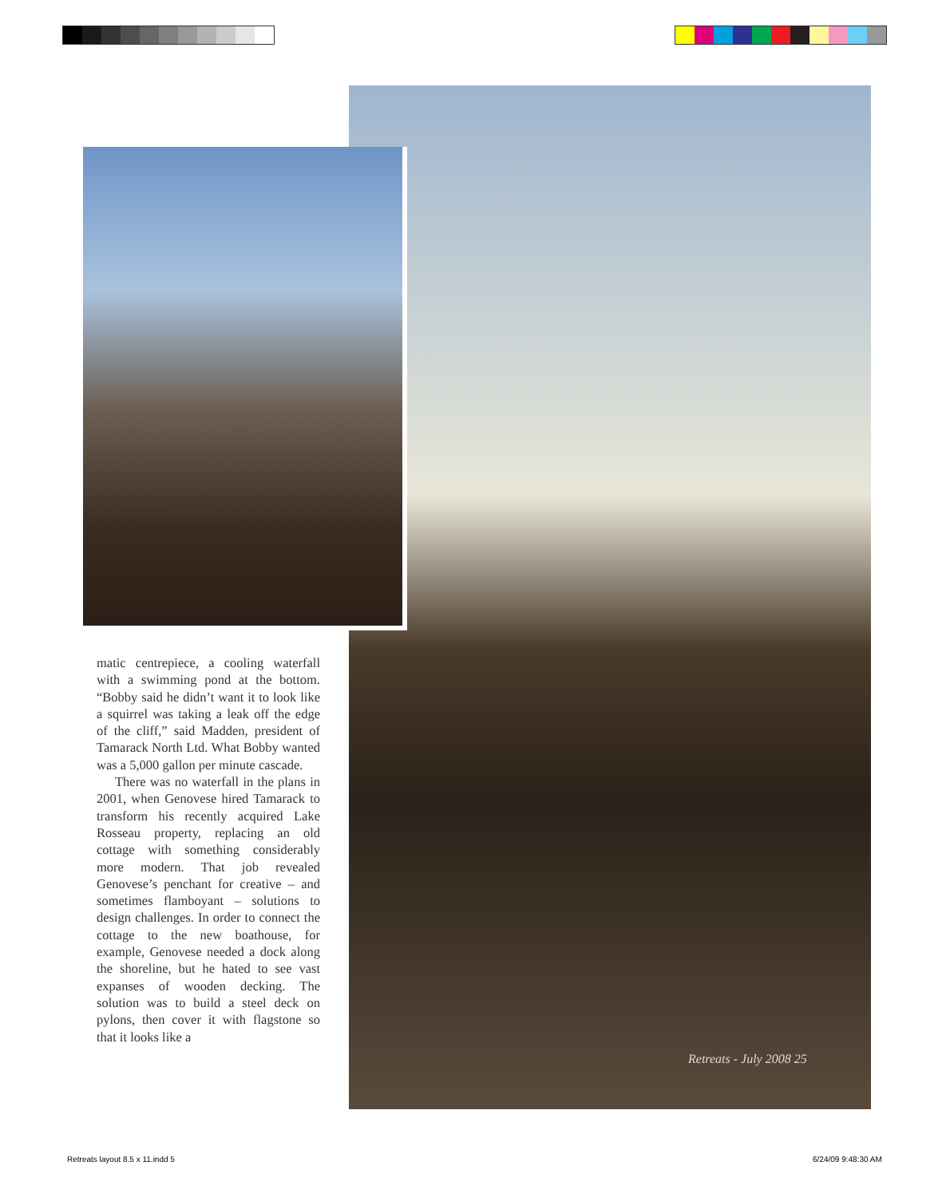matic centrepiece, a cooling waterfall with a swimming pond at the bottom. “Bobby said he didn’t want it to look like a squirrel was taking a leak off the edge of the cliff,” said Madden, president of Tamarack North Ltd. What Bobby wanted was a 5,000 gallon per minute cascade.
There was no waterfall in the plans in 2001, when Genovese hired Tamarack to transform his recently acquired Lake Rosseau property, replacing an old cottage with something considerably more modern. That job revealed Genovese’s penchant for creative – and sometimes flamboyant – solutions to design challenges. In order to connect the cottage to the new boathouse, for example, Genovese needed a dock along the shoreline, but he hated to see vast expanses of wooden decking. The solution was to build a steel deck on pylons, then cover it with flagstone so that it looks like a
Retreats - July 2008 25
Retreats layout 8.5 x 11.indd 5
6/24/09 9:48:30 AM